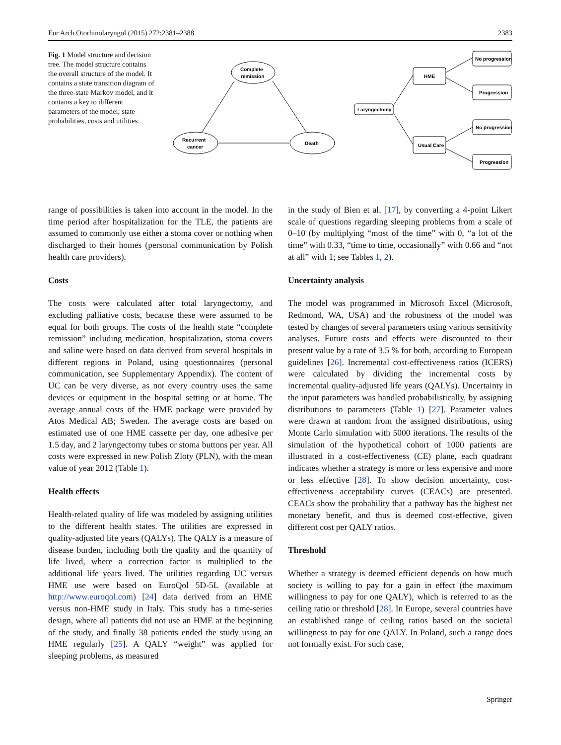Eur Arch Otorhinolaryngol (2015) 272:2381–2388 2383
Fig. 1 Model structure and decision tree. The model structure contains the overall structure of the model. It contains a state transition diagram of the three-state Markov model, and it contains a key to different parameters of the model; state probabilities, costs and utilities
Complete
remission
Recurrent
cancer
Death
Laryngectomy
HME
Usual Care
No progression
Progression
No progression
Progression
range of possibilities is taken into account in the model. In the time period after hospitalization for the TLE, the patients are assumed to commonly use either a stoma cover or nothing when discharged to their homes (personal communication by Polish health care providers).
Costs
The costs were calculated after total laryngectomy, and excluding palliative costs, because these were assumed to be equal for both groups. The costs of the health state “complete remission” including medication, hospitalization, stoma covers and saline were based on data derived from several hospitals in different regions in Poland, using questionnaires (personal communication, see Supplementary Appendix). The content of UC can be very diverse, as not every country uses the same devices or equipment in the hospital setting or at home. The average annual costs of the HME package were provided by Atos Medical AB; Sweden. The average costs are based on estimated use of one HME cassette per day, one adhesive per 1.5 day, and 2 laryngectomy tubes or stoma buttons per year. All costs were expressed in new Polish Zloty (PLN), with the mean value of year 2012 (Table 1).
Health effects
Health-related quality of life was modeled by assigning utilities to the different health states. The utilities are expressed in quality-adjusted life years (QALYs). The QALY is a measure of disease burden, including both the quality and the quantity of life lived, where a correction factor is multiplied to the additional life years lived. The utilities regarding UC versus HME use were based on EuroQol 5D-5L (available at http://www.euroqol.com) [24] data derived from an HME versus non-HME study in Italy. This study has a time-series design, where all patients did not use an HME at the beginning of the study, and finally 38 patients ended the study using an HME regularly [25]. A QALY “weight” was applied for sleeping problems, as measured
in the study of Bien et al. [17], by converting a 4-point Likert scale of questions regarding sleeping problems from a scale of 0–10 (by multiplying “most of the time” with 0, “a lot of the time” with 0.33, “time to time, occasionally” with 0.66 and “not at all” with 1; see Tables 1, 2).
Uncertainty analysis
The model was programmed in Microsoft Excel (Microsoft, Redmond, WA, USA) and the robustness of the model was tested by changes of several parameters using various sensitivity analyses. Future costs and effects were discounted to their present value by a rate of 3.5 % for both, according to European guidelines [26]. Incremental cost-effectiveness ratios (ICERS) were calculated by dividing the incremental costs by incremental quality-adjusted life years (QALYs). Uncertainty in the input parameters was handled probabilistically, by assigning distributions to parameters (Table 1) [27]. Parameter values were drawn at random from the assigned distributions, using Monte Carlo simulation with 5000 iterations. The results of the simulation of the hypothetical cohort of 1000 patients are illustrated in a cost-effectiveness (CE) plane, each quadrant indicates whether a strategy is more or less expensive and more or less effective [28]. To show decision uncertainty, cost-effectiveness acceptability curves (CEACs) are presented. CEACs show the probability that a pathway has the highest net monetary benefit, and thus is deemed cost-effective, given different cost per QALY ratios.
Threshold
Whether a strategy is deemed efficient depends on how much society is willing to pay for a gain in effect (the maximum willingness to pay for one QALY), which is referred to as the ceiling ratio or threshold [28]. In Europe, several countries have an established range of ceiling ratios based on the societal willingness to pay for one QALY. In Poland, such a range does not formally exist. For such case,
Springer